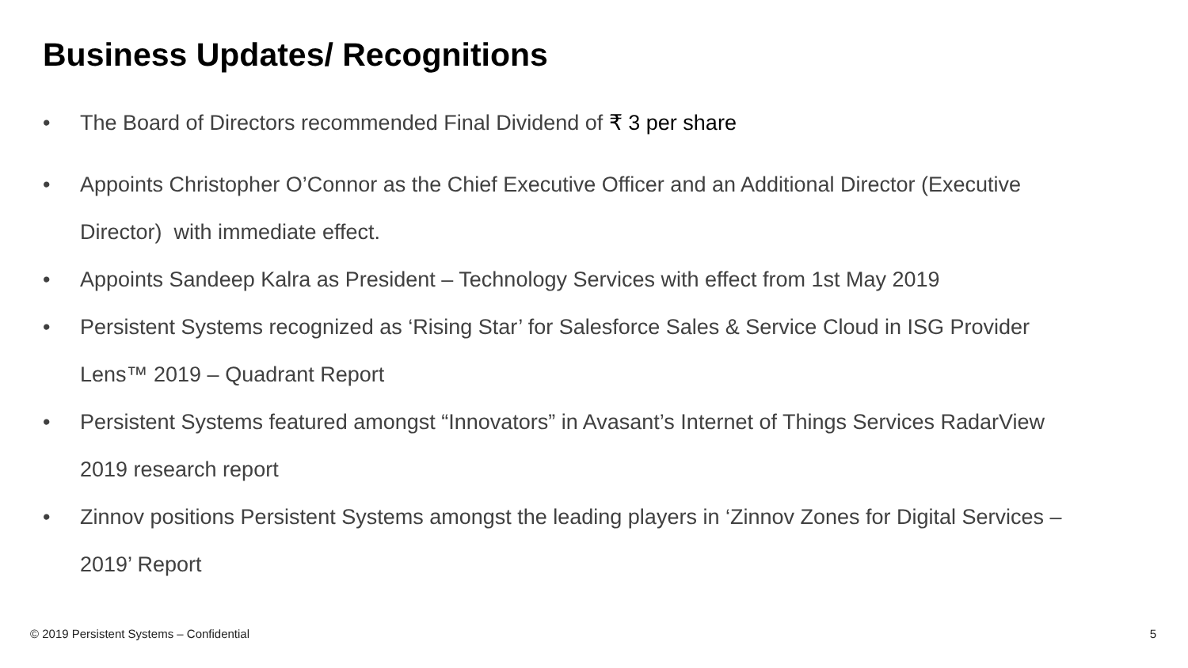Business Updates/ Recognitions
• The Board of Directors recommended Final Dividend of ₹ 3 per share
• Appoints Christopher O’Connor as the Chief Executive Officer and an Additional Director (Executive Director) with immediate effect.
• Appoints Sandeep Kalra as President – Technology Services with effect from 1st May 2019
• Persistent Systems recognized as ‘Rising Star’ for Salesforce Sales & Service Cloud in ISG Provider Lens™ 2019 – Quadrant Report
• Persistent Systems featured amongst “Innovators” in Avasant’s Internet of Things Services RadarView 2019 research report
• Zinnov positions Persistent Systems amongst the leading players in ‘Zinnov Zones for Digital Services – 2019’ Report
© 2019 Persistent Systems – Confidential
5